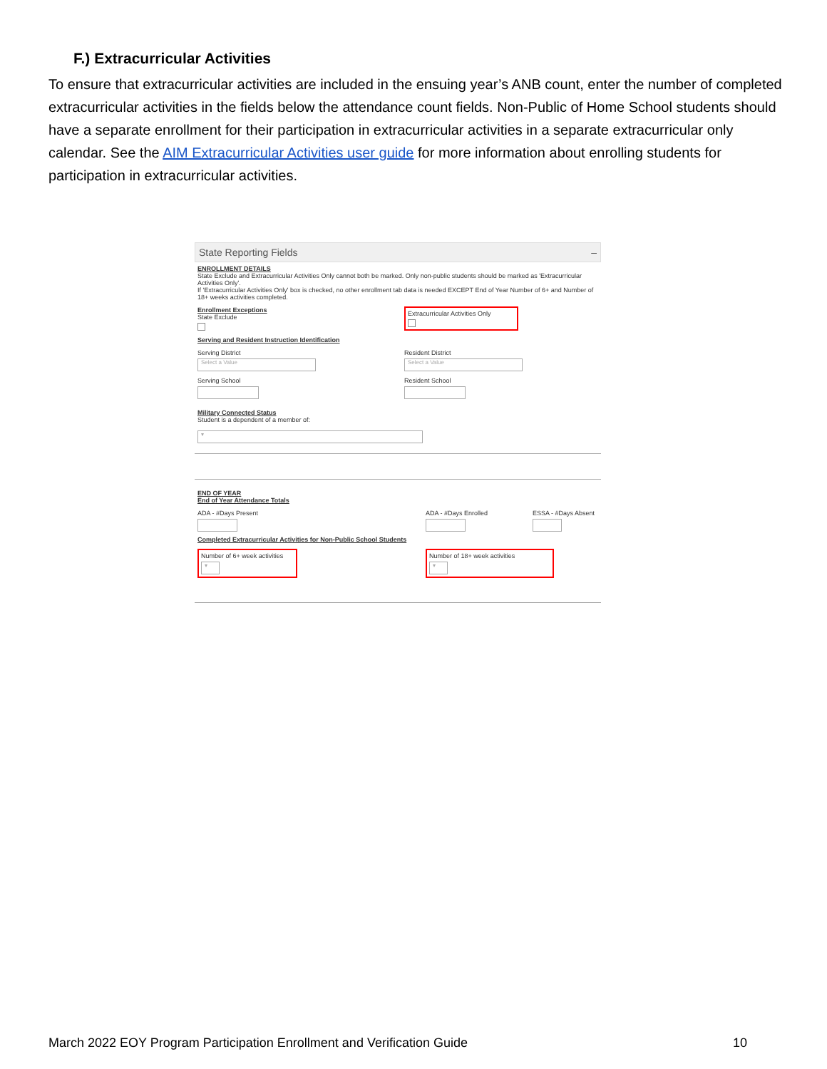F.) Extracurricular Activities
To ensure that extracurricular activities are included in the ensuing year’s ANB count, enter the number of completed extracurricular activities in the fields below the attendance count fields. Non-Public of Home School students should have a separate enrollment for their participation in extracurricular activities in a separate extracurricular only calendar. See the AIM Extracurricular Activities user guide for more information about enrolling students for participation in extracurricular activities.
State Reporting Fields –
ENROLLMENT DETAILS
State Exclude and Extracurricular Activities Only cannot both be marked. Only non-public students should be marked as 'Extracurricular Activities Only'.
If 'Extracurricular Activities Only' box is checked, no other enrollment tab data is needed EXCEPT End of Year Number of 6+ and Number of 18+ weeks activities completed.
Enrollment Exceptions
State Exclude
Extracurricular Activities Only
Serving and Resident Instruction Identification
Serving District
Select a Value
Resident District
Select a Value
Serving School Resident School
Military Connected Status
Student is a dependent of a member of:
▾
END OF YEAR
End of Year Attendance Totals
ADA - #Days Present ADA - #Days Enrolled ESSA - #Days Absent
Completed Extracurricular Activities for Non-Public School Students
Number of 6+ week activities
▾
Number of 18+ week activities
▾
March 2022 EOY Program Participation Enrollment and Verification Guide 10